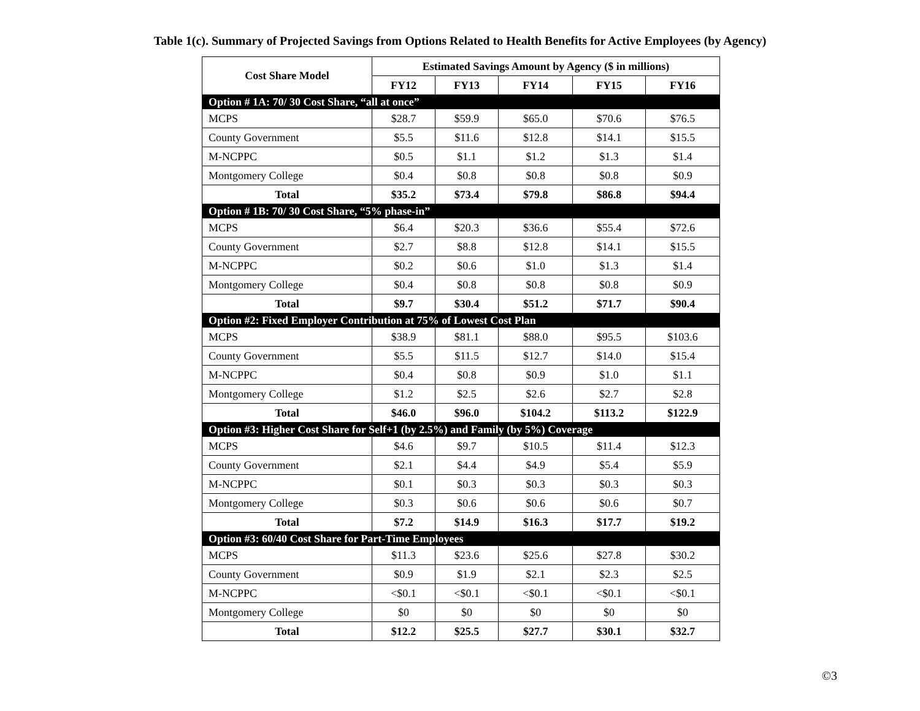Table 1(c). Summary of Projected Savings from Options Related to Health Benefits for Active Employees (by Agency)
| Cost Share Model | Estimated Savings Amount by Agency ($ in millions) | | | | |
| --- | --- | --- | --- | --- | --- |
| | FY12 | FY13 | FY14 | FY15 | FY16 |
| Option # 1A: 70/ 30 Cost Share, “all at once” | | | | | |
| MCPS | $28.7 | $59.9 | $65.0 | $70.6 | $76.5 |
| County Government | $5.5 | $11.6 | $12.8 | $14.1 | $15.5 |
| M-NCPPC | $0.5 | $1.1 | $1.2 | $1.3 | $1.4 |
| Montgomery College | $0.4 | $0.8 | $0.8 | $0.8 | $0.9 |
| Total | $35.2 | $73.4 | $79.8 | $86.8 | $94.4 |
| Option # 1B: 70/ 30 Cost Share, “5% phase-in” | | | | | |
| MCPS | $6.4 | $20.3 | $36.6 | $55.4 | $72.6 |
| County Government | $2.7 | $8.8 | $12.8 | $14.1 | $15.5 |
| M-NCPPC | $0.2 | $0.6 | $1.0 | $1.3 | $1.4 |
| Montgomery College | $0.4 | $0.8 | $0.8 | $0.8 | $0.9 |
| Total | $9.7 | $30.4 | $51.2 | $71.7 | $90.4 |
| Option #2: Fixed Employer Contribution at 75% of Lowest Cost Plan | | | | | |
| MCPS | $38.9 | $81.1 | $88.0 | $95.5 | $103.6 |
| County Government | $5.5 | $11.5 | $12.7 | $14.0 | $15.4 |
| M-NCPPC | $0.4 | $0.8 | $0.9 | $1.0 | $1.1 |
| Montgomery College | $1.2 | $2.5 | $2.6 | $2.7 | $2.8 |
| Total | $46.0 | $96.0 | $104.2 | $113.2 | $122.9 |
| Option #3: Higher Cost Share for Self+1 (by 2.5%) and Family (by 5%) Coverage | | | | | |
| MCPS | $4.6 | $9.7 | $10.5 | $11.4 | $12.3 |
| County Government | $2.1 | $4.4 | $4.9 | $5.4 | $5.9 |
| M-NCPPC | $0.1 | $0.3 | $0.3 | $0.3 | $0.3 |
| Montgomery College | $0.3 | $0.6 | $0.6 | $0.6 | $0.7 |
| Total | $7.2 | $14.9 | $16.3 | $17.7 | $19.2 |
| Option #3: 60/40 Cost Share for Part-Time Employees | | | | | |
| MCPS | $11.3 | $23.6 | $25.6 | $27.8 | $30.2 |
| County Government | $0.9 | $1.9 | $2.1 | $2.3 | $2.5 |
| M-NCPPC | <$0.1 | <$0.1 | <$0.1 | <$0.1 | <$0.1 |
| Montgomery College | $0 | $0 | $0 | $0 | $0 |
| Total | $12.2 | $25.5 | $27.7 | $30.1 | $32.7 |
©3